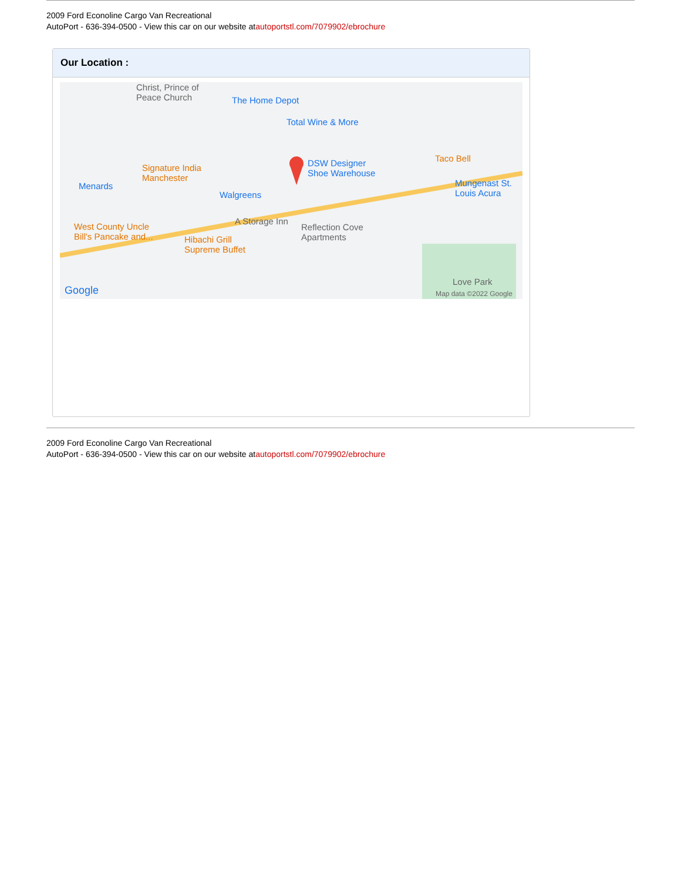2009 Ford Econoline Cargo Van Recreational
AutoPort - 636-394-0500 - View this car on our website atautoportstl.com/7079902/ebrochure
Our Location :
Christ, Prince of
Peace Church The Home Depot
Total Wine & More
Taco Bell DSW Designer
Shoe Warehouse
Signature India
Manchester
Menards
Walgreens
Mungenast St.
Louis Acura
A Storage Inn
Reflection Cove
Apartments
West County Uncle
Bill's Pancake and... Hibachi Grill
Supreme Buffet
Love Park
Google Map data ©2022 Google
2009 Ford Econoline Cargo Van Recreational
AutoPort - 636-394-0500 - View this car on our website atautoportstl.com/7079902/ebrochure